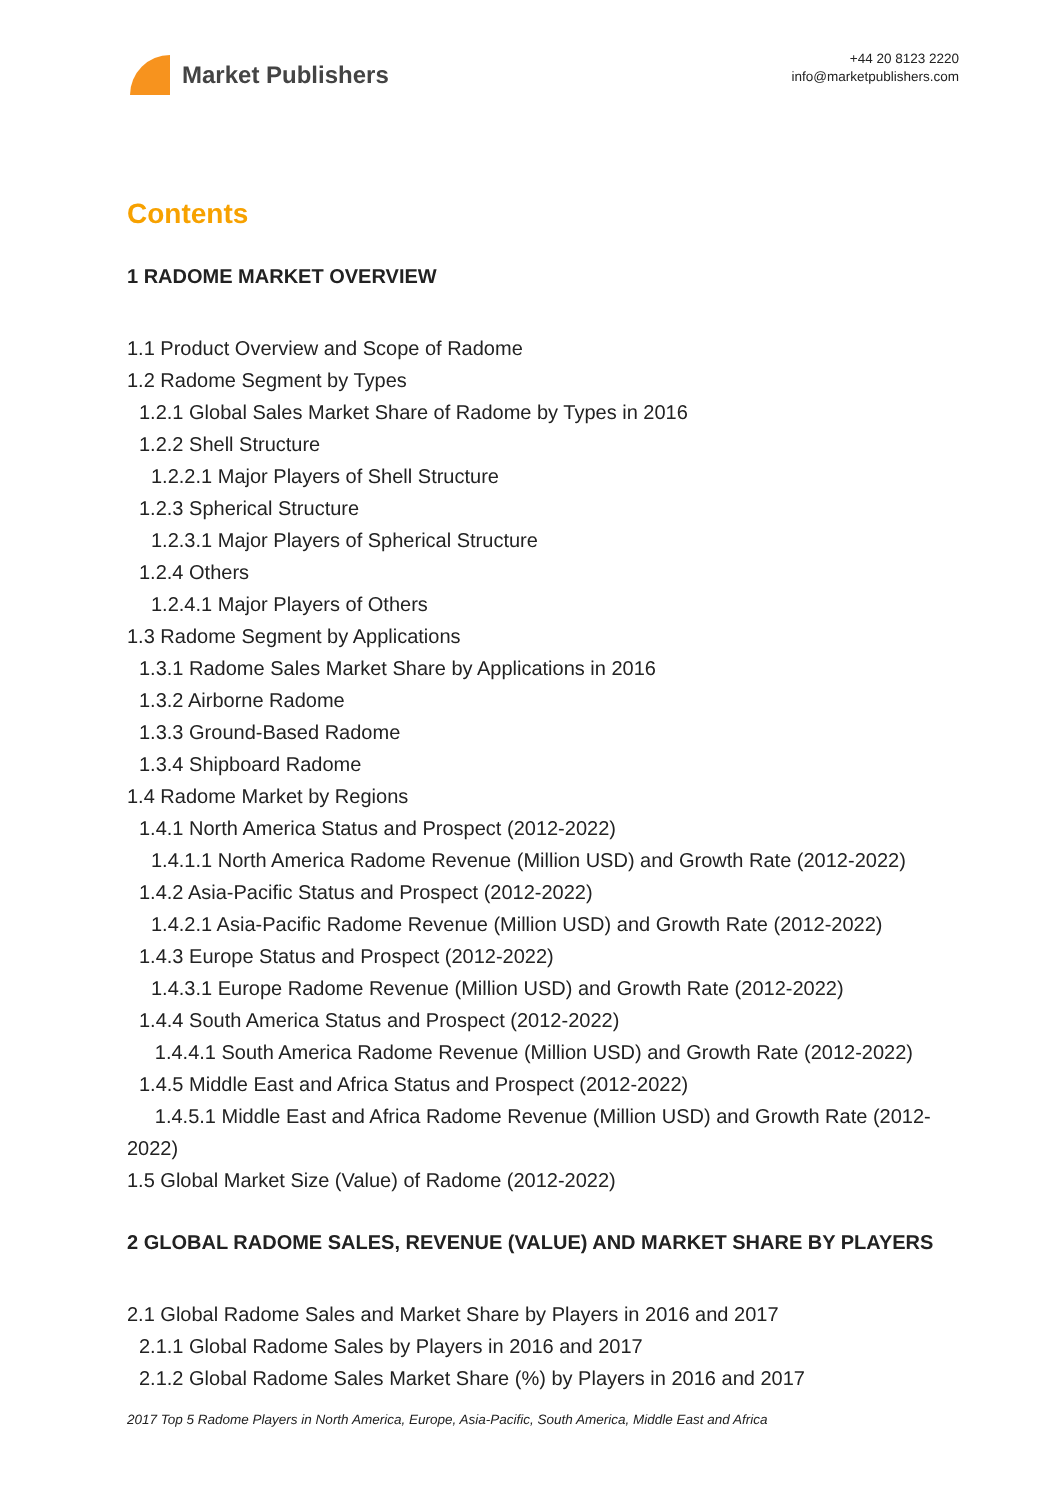Market Publishers
+44 20 8123 2220
info@marketpublishers.com
Contents
1 RADOME MARKET OVERVIEW
1.1 Product Overview and Scope of Radome
1.2 Radome Segment by Types
1.2.1 Global Sales Market Share of Radome by Types in 2016
1.2.2 Shell Structure
1.2.2.1 Major Players of Shell Structure
1.2.3 Spherical Structure
1.2.3.1 Major Players of Spherical Structure
1.2.4 Others
1.2.4.1 Major Players of Others
1.3 Radome Segment by Applications
1.3.1 Radome Sales Market Share by Applications in 2016
1.3.2 Airborne Radome
1.3.3 Ground-Based Radome
1.3.4 Shipboard Radome
1.4 Radome Market by Regions
1.4.1 North America Status and Prospect (2012-2022)
1.4.1.1 North America Radome Revenue (Million USD) and Growth Rate (2012-2022)
1.4.2 Asia-Pacific Status and Prospect (2012-2022)
1.4.2.1 Asia-Pacific Radome Revenue (Million USD) and Growth Rate (2012-2022)
1.4.3 Europe Status and Prospect (2012-2022)
1.4.3.1 Europe Radome Revenue (Million USD) and Growth Rate (2012-2022)
1.4.4 South America Status and Prospect (2012-2022)
1.4.4.1 South America Radome Revenue (Million USD) and Growth Rate (2012-2022)
1.4.5 Middle East and Africa Status and Prospect (2012-2022)
1.4.5.1 Middle East and Africa Radome Revenue (Million USD) and Growth Rate (2012-2022)
1.5 Global Market Size (Value) of Radome (2012-2022)
2 GLOBAL RADOME SALES, REVENUE (VALUE) AND MARKET SHARE BY PLAYERS
2.1 Global Radome Sales and Market Share by Players in 2016 and 2017
2.1.1 Global Radome Sales by Players in 2016 and 2017
2.1.2 Global Radome Sales Market Share (%) by Players in 2016 and 2017
2017 Top 5 Radome Players in North America, Europe, Asia-Pacific, South America, Middle East and Africa